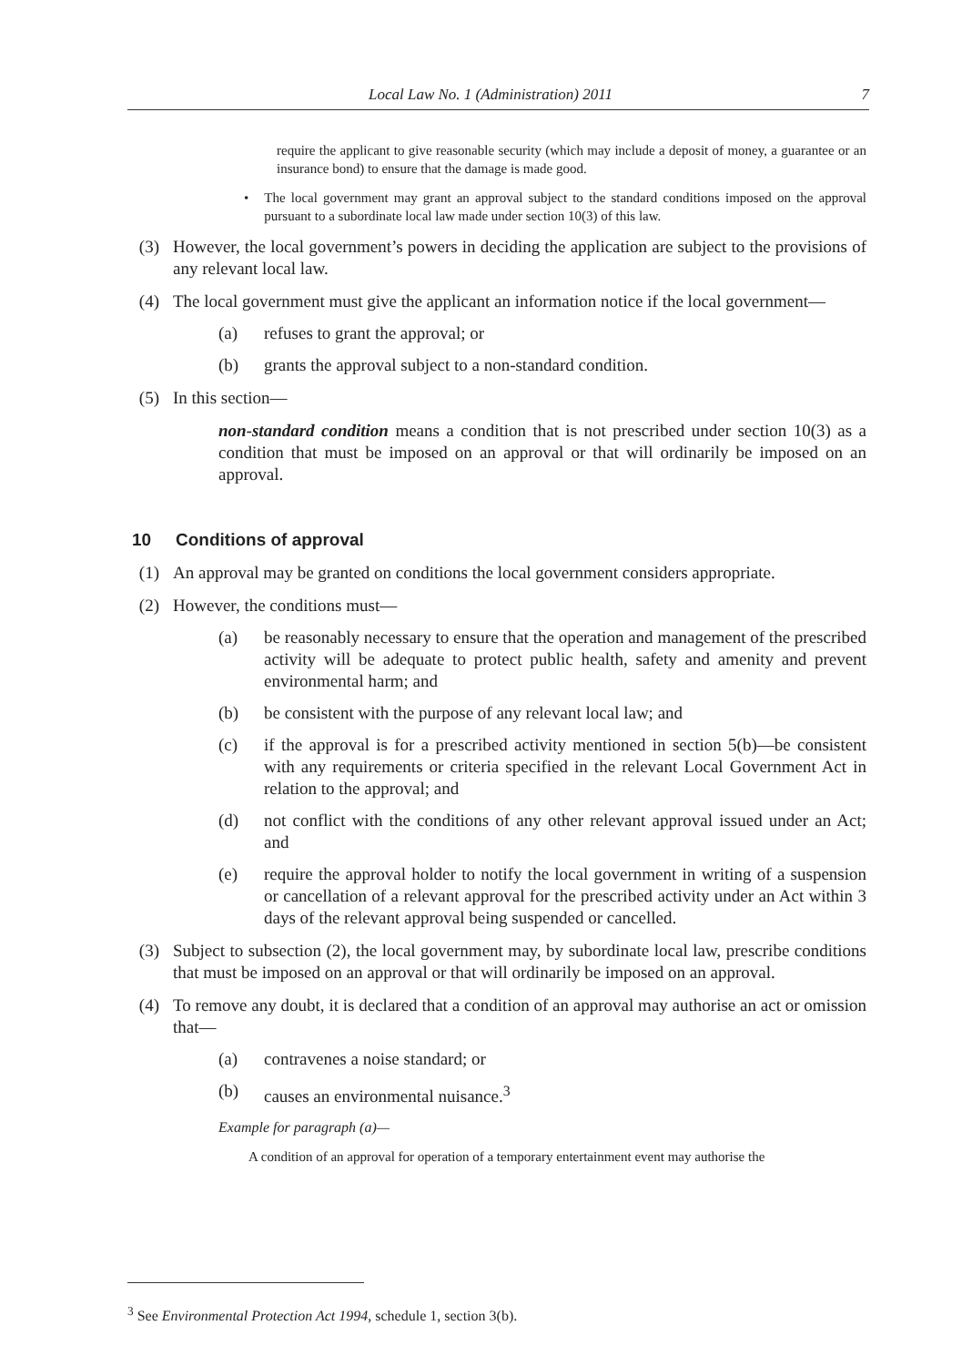Local Law No. 1 (Administration) 2011 7
require the applicant to give reasonable security (which may include a deposit of money, a guarantee or an insurance bond) to ensure that the damage is made good.
• The local government may grant an approval subject to the standard conditions imposed on the approval pursuant to a subordinate local law made under section 10(3) of this law.
(3) However, the local government’s powers in deciding the application are subject to the provisions of any relevant local law.
(4) The local government must give the applicant an information notice if the local government—
(a) refuses to grant the approval; or
(b) grants the approval subject to a non-standard condition.
(5) In this section—
non-standard condition means a condition that is not prescribed under section 10(3) as a condition that must be imposed on an approval or that will ordinarily be imposed on an approval.
10 Conditions of approval
(1) An approval may be granted on conditions the local government considers appropriate.
(2) However, the conditions must—
(a) be reasonably necessary to ensure that the operation and management of the prescribed activity will be adequate to protect public health, safety and amenity and prevent environmental harm; and
(b) be consistent with the purpose of any relevant local law; and
(c) if the approval is for a prescribed activity mentioned in section 5(b)—be consistent with any requirements or criteria specified in the relevant Local Government Act in relation to the approval; and
(d) not conflict with the conditions of any other relevant approval issued under an Act; and
(e) require the approval holder to notify the local government in writing of a suspension or cancellation of a relevant approval for the prescribed activity under an Act within 3 days of the relevant approval being suspended or cancelled.
(3) Subject to subsection (2), the local government may, by subordinate local law, prescribe conditions that must be imposed on an approval or that will ordinarily be imposed on an approval.
(4) To remove any doubt, it is declared that a condition of an approval may authorise an act or omission that—
(a) contravenes a noise standard; or
(b) causes an environmental nuisance.<sup>3</sup>
Example for paragraph (a)—
A condition of an approval for operation of a temporary entertainment event may authorise the
<sup>3</sup> See Environmental Protection Act 1994, schedule 1, section 3(b).